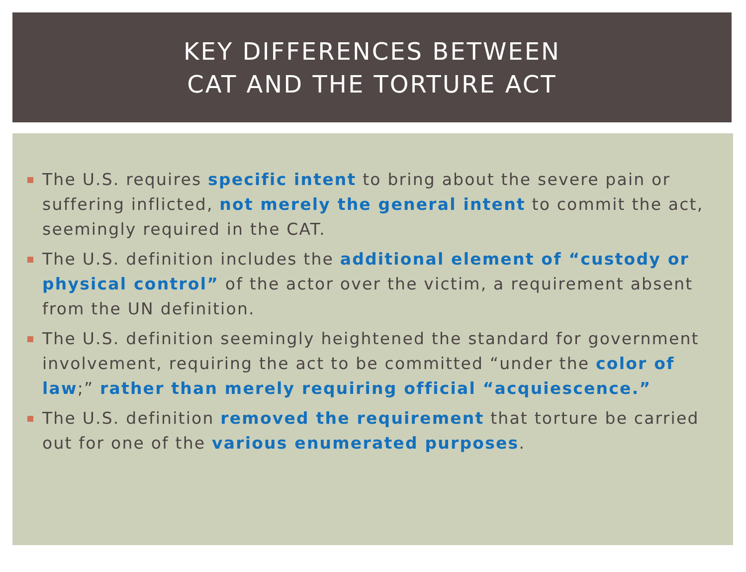KEY DIFFERENCES BETWEEN
CAT AND THE TORTURE ACT
The U.S. requires specific intent to bring about the severe pain or suffering inflicted, not merely the general intent to commit the act, seemingly required in the CAT.
The U.S. definition includes the additional element of “custody or physical control” of the actor over the victim, a requirement absent from the UN definition.
The U.S. definition seemingly heightened the standard for government involvement, requiring the act to be committed “under the color of law;” rather than merely requiring official “acquiescence.”
The U.S. definition removed the requirement that torture be carried out for one of the various enumerated purposes.